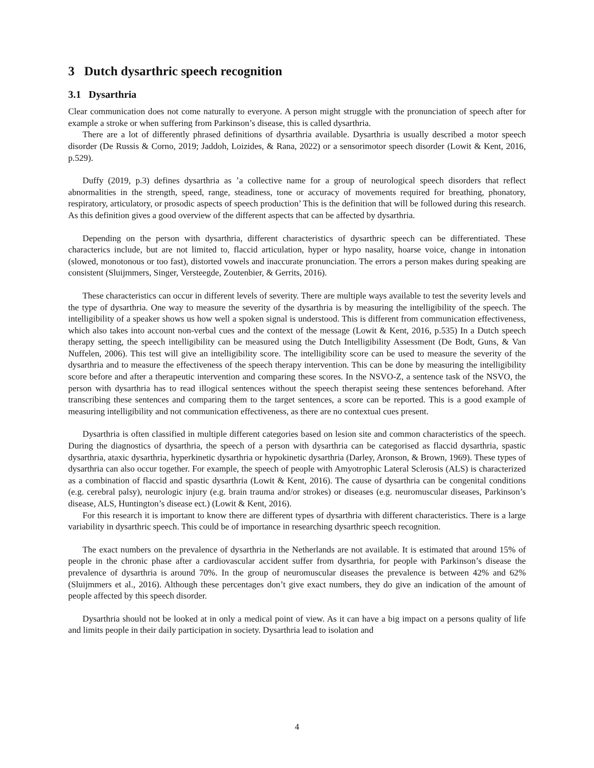3 Dutch dysarthric speech recognition
3.1 Dysarthria
Clear communication does not come naturally to everyone. A person might struggle with the pronunciation of speech after for example a stroke or when suffering from Parkinson’s disease, this is called dysarthria.
There are a lot of differently phrased definitions of dysarthria available. Dysarthria is usually described a motor speech disorder (De Russis & Corno, 2019; Jaddoh, Loizides, & Rana, 2022) or a sensorimotor speech disorder (Lowit & Kent, 2016, p.529).
Duffy (2019, p.3) defines dysarthria as ’a collective name for a group of neurological speech disorders that reflect abnormalities in the strength, speed, range, steadiness, tone or accuracy of movements required for breathing, phonatory, respiratory, articulatory, or prosodic aspects of speech production’ This is the definition that will be followed during this research. As this definition gives a good overview of the different aspects that can be affected by dysarthria.
Depending on the person with dysarthria, different characteristics of dysarthric speech can be differentiated. These characterics include, but are not limited to, flaccid articulation, hyper or hypo nasality, hoarse voice, change in intonation (slowed, monotonous or too fast), distorted vowels and inaccurate pronunciation. The errors a person makes during speaking are consistent (Sluijmmers, Singer, Versteegde, Zoutenbier, & Gerrits, 2016).
These characteristics can occur in different levels of severity. There are multiple ways available to test the severity levels and the type of dysarthria. One way to measure the severity of the dysarthria is by measuring the intelligibility of the speech. The intelligibility of a speaker shows us how well a spoken signal is understood. This is different from communication effectiveness, which also takes into account non-verbal cues and the context of the message (Lowit & Kent, 2016, p.535) In a Dutch speech therapy setting, the speech intelligibility can be measured using the Dutch Intelligibility Assessment (De Bodt, Guns, & Van Nuffelen, 2006). This test will give an intelligibility score. The intelligibility score can be used to measure the severity of the dysarthria and to measure the effectiveness of the speech therapy intervention. This can be done by measuring the intelligibility score before and after a therapeutic intervention and comparing these scores. In the NSVO-Z, a sentence task of the NSVO, the person with dysarthria has to read illogical sentences without the speech therapist seeing these sentences beforehand. After transcribing these sentences and comparing them to the target sentences, a score can be reported. This is a good example of measuring intelligibility and not communication effectiveness, as there are no contextual cues present.
Dysarthria is often classified in multiple different categories based on lesion site and common characteristics of the speech. During the diagnostics of dysarthria, the speech of a person with dysarthria can be categorised as flaccid dysarthria, spastic dysarthria, ataxic dysarthria, hyperkinetic dysarthria or hypokinetic dysarthria (Darley, Aronson, & Brown, 1969). These types of dysarthria can also occur together. For example, the speech of people with Amyotrophic Lateral Sclerosis (ALS) is characterized as a combination of flaccid and spastic dysarthria (Lowit & Kent, 2016). The cause of dysarthria can be congenital conditions (e.g. cerebral palsy), neurologic injury (e.g. brain trauma and/or strokes) or diseases (e.g. neuromuscular diseases, Parkinson’s disease, ALS, Huntington’s disease ect.) (Lowit & Kent, 2016).
For this research it is important to know there are different types of dysarthria with different characteristics. There is a large variability in dysarthric speech. This could be of importance in researching dysarthric speech recognition.
The exact numbers on the prevalence of dysarthria in the Netherlands are not available. It is estimated that around 15% of people in the chronic phase after a cardiovascular accident suffer from dysarthria, for people with Parkinson’s disease the prevalence of dysarthria is around 70%. In the group of neuromuscular diseases the prevalence is between 42% and 62% (Sluijmmers et al., 2016). Although these percentages don’t give exact numbers, they do give an indication of the amount of people affected by this speech disorder.
Dysarthria should not be looked at in only a medical point of view. As it can have a big impact on a persons quality of life and limits people in their daily participation in society. Dysarthria lead to isolation and
4